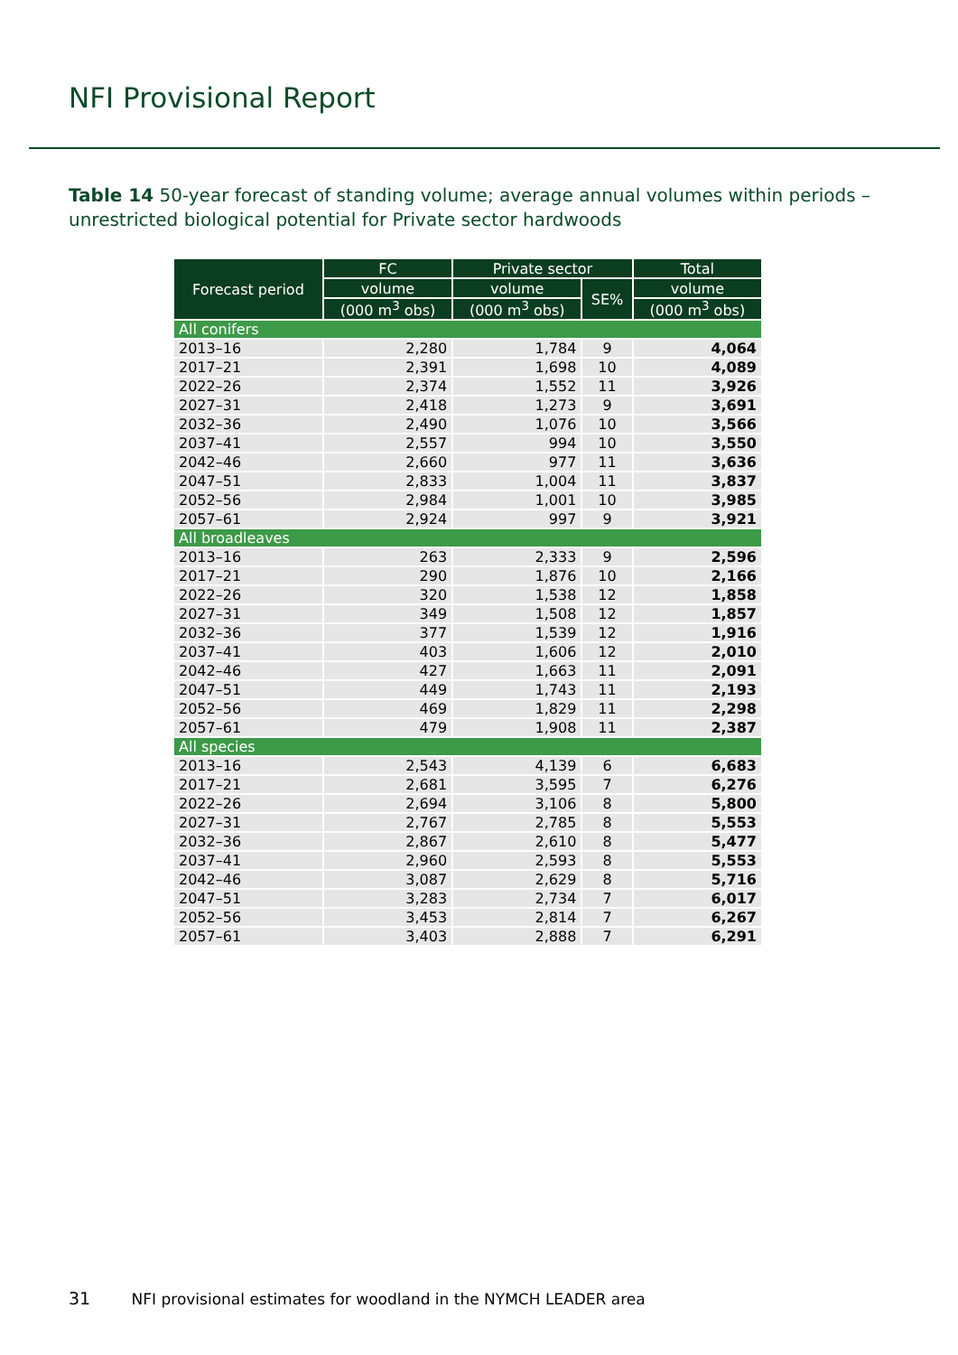NFI Provisional Report
Table 14 50-year forecast of standing volume; average annual volumes within periods – unrestricted biological potential for Private sector hardwoods
| Forecast period | FC | Private sector | | Total |
| --- | --- | --- | --- | --- |
| | volume | volume | SE% | volume |
| | (000 m<sup>3</sup> obs) | (000 m<sup>3</sup> obs) | | (000 m<sup>3</sup> obs) |
| All conifers | | | | |
| 2013–16 | 2,280 | 1,784 | 9 | 4,064 |
| 2017–21 | 2,391 | 1,698 | 10 | 4,089 |
| 2022–26 | 2,374 | 1,552 | 11 | 3,926 |
| 2027–31 | 2,418 | 1,273 | 9 | 3,691 |
| 2032–36 | 2,490 | 1,076 | 10 | 3,566 |
| 2037–41 | 2,557 | 994 | 10 | 3,550 |
| 2042–46 | 2,660 | 977 | 11 | 3,636 |
| 2047–51 | 2,833 | 1,004 | 11 | 3,837 |
| 2052–56 | 2,984 | 1,001 | 10 | 3,985 |
| 2057–61 | 2,924 | 997 | 9 | 3,921 |
| All broadleaves | | | | |
| 2013–16 | 263 | 2,333 | 9 | 2,596 |
| 2017–21 | 290 | 1,876 | 10 | 2,166 |
| 2022–26 | 320 | 1,538 | 12 | 1,858 |
| 2027–31 | 349 | 1,508 | 12 | 1,857 |
| 2032–36 | 377 | 1,539 | 12 | 1,916 |
| 2037–41 | 403 | 1,606 | 12 | 2,010 |
| 2042–46 | 427 | 1,663 | 11 | 2,091 |
| 2047–51 | 449 | 1,743 | 11 | 2,193 |
| 2052–56 | 469 | 1,829 | 11 | 2,298 |
| 2057–61 | 479 | 1,908 | 11 | 2,387 |
| All species | | | | |
| 2013–16 | 2,543 | 4,139 | 6 | 6,683 |
| 2017–21 | 2,681 | 3,595 | 7 | 6,276 |
| 2022–26 | 2,694 | 3,106 | 8 | 5,800 |
| 2027–31 | 2,767 | 2,785 | 8 | 5,553 |
| 2032–36 | 2,867 | 2,610 | 8 | 5,477 |
| 2037–41 | 2,960 | 2,593 | 8 | 5,553 |
| 2042–46 | 3,087 | 2,629 | 8 | 5,716 |
| 2047–51 | 3,283 | 2,734 | 7 | 6,017 |
| 2052–56 | 3,453 | 2,814 | 7 | 6,267 |
| 2057–61 | 3,403 | 2,888 | 7 | 6,291 |
31 NFI provisional estimates for woodland in the NYMCH LEADER area